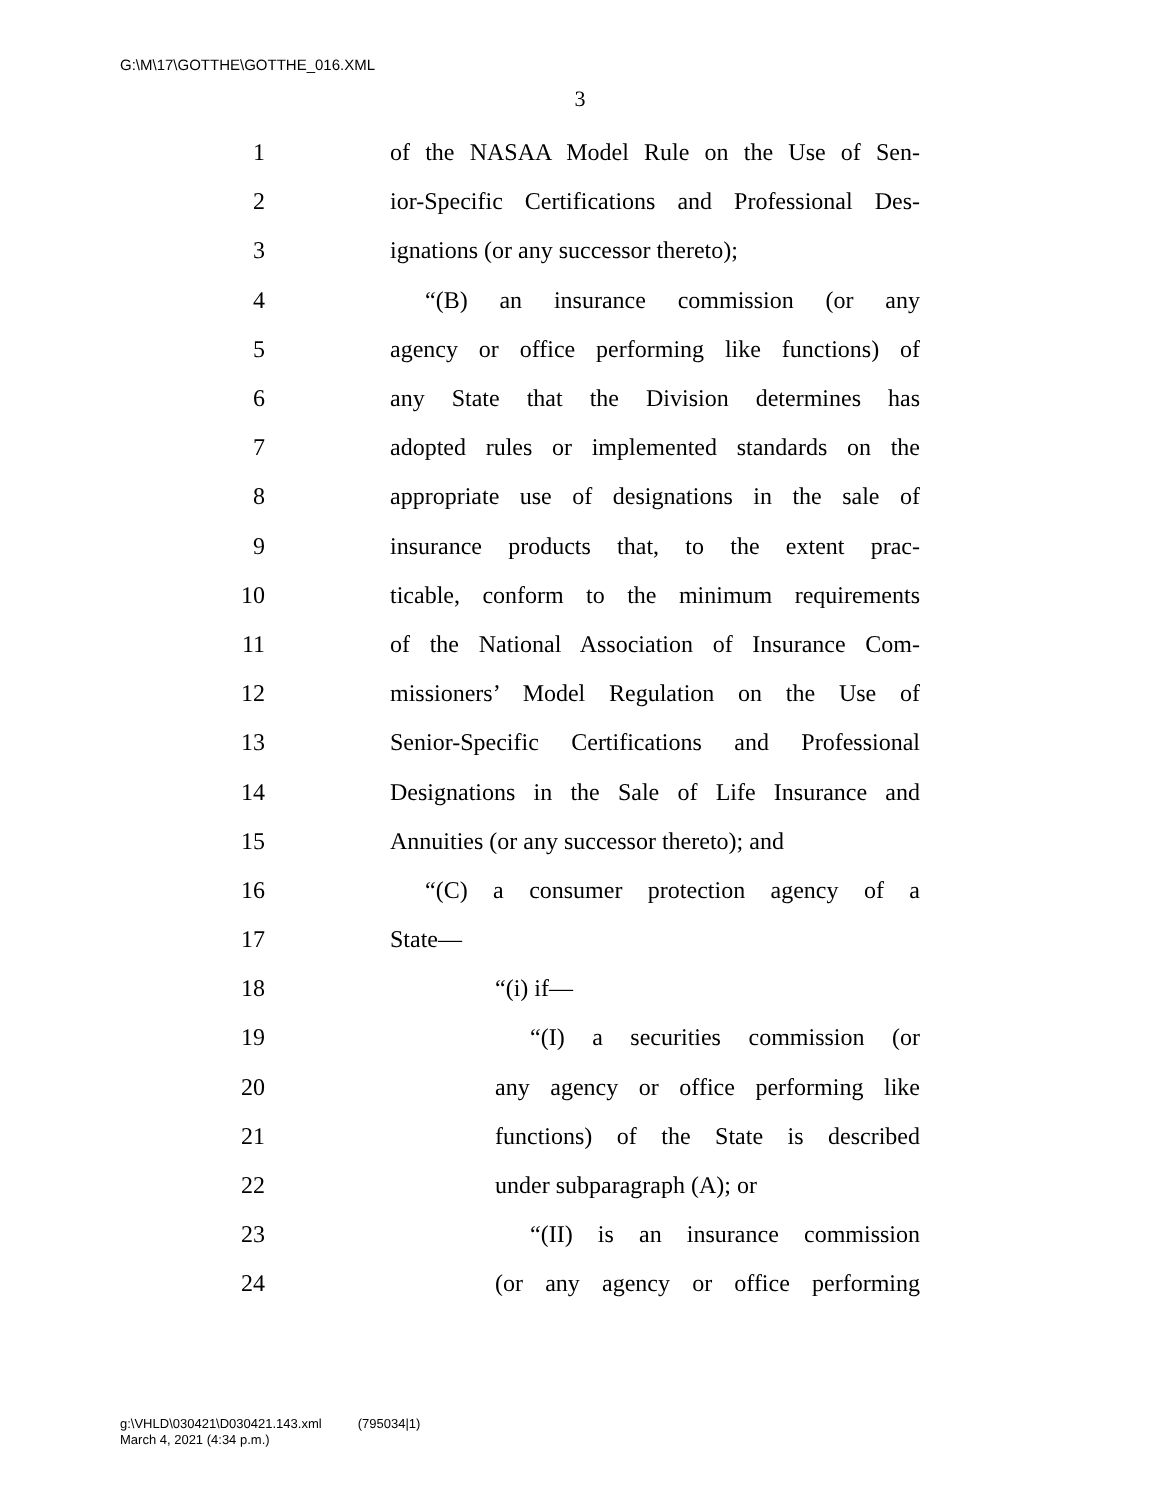G:\M\17\GOTTHE\GOTTHE_016.XML
3
1 of the NASAA Model Rule on the Use of Sen-
2 ior-Specific Certifications and Professional Des-
3 ignations (or any successor thereto);
4 “(B) an insurance commission (or any
5 agency or office performing like functions) of
6 any State that the Division determines has
7 adopted rules or implemented standards on the
8 appropriate use of designations in the sale of
9 insurance products that, to the extent prac-
10 ticable, conform to the minimum requirements
11 of the National Association of Insurance Com-
12 missioners’ Model Regulation on the Use of
13 Senior-Specific Certifications and Professional
14 Designations in the Sale of Life Insurance and
15 Annuities (or any successor thereto); and
16 “(C) a consumer protection agency of a
17 State—
18 “(i) if—
19 “(I) a securities commission (or
20 any agency or office performing like
21 functions) of the State is described
22 under subparagraph (A); or
23 “(II) is an insurance commission
24 (or any agency or office performing
g:\VHLD\030421\D030421.143.xml (795034|1)
March 4, 2021 (4:34 p.m.)